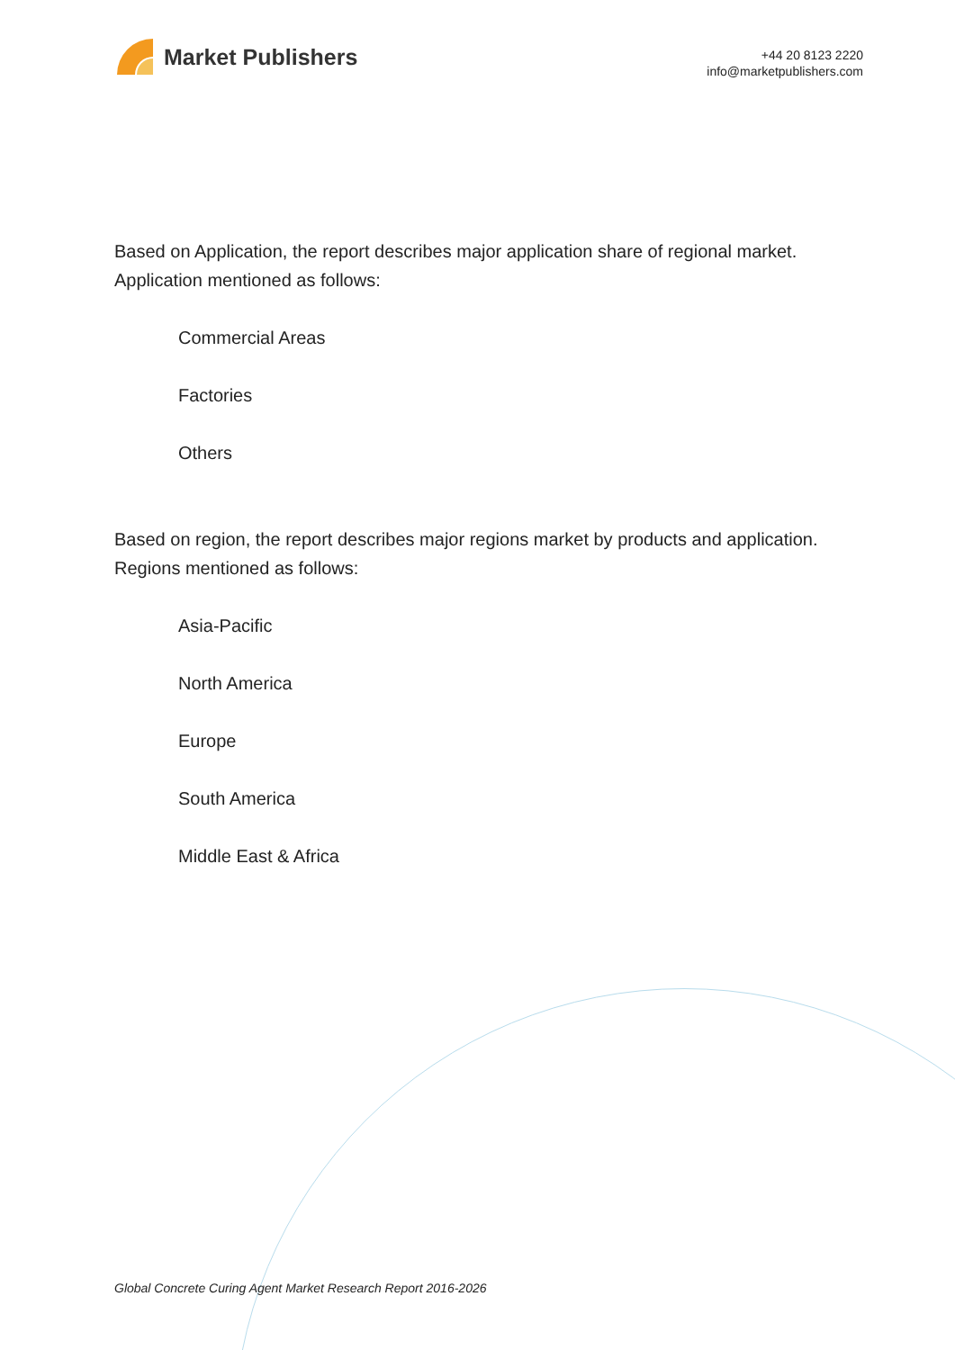Market Publishers
+44 20 8123 2220
info@marketpublishers.com
Based on Application, the report describes major application share of regional market. Application mentioned as follows:
Commercial Areas
Factories
Others
Based on region, the report describes major regions market by products and application. Regions mentioned as follows:
Asia-Pacific
North America
Europe
South America
Middle East & Africa
Global Concrete Curing Agent Market Research Report 2016-2026